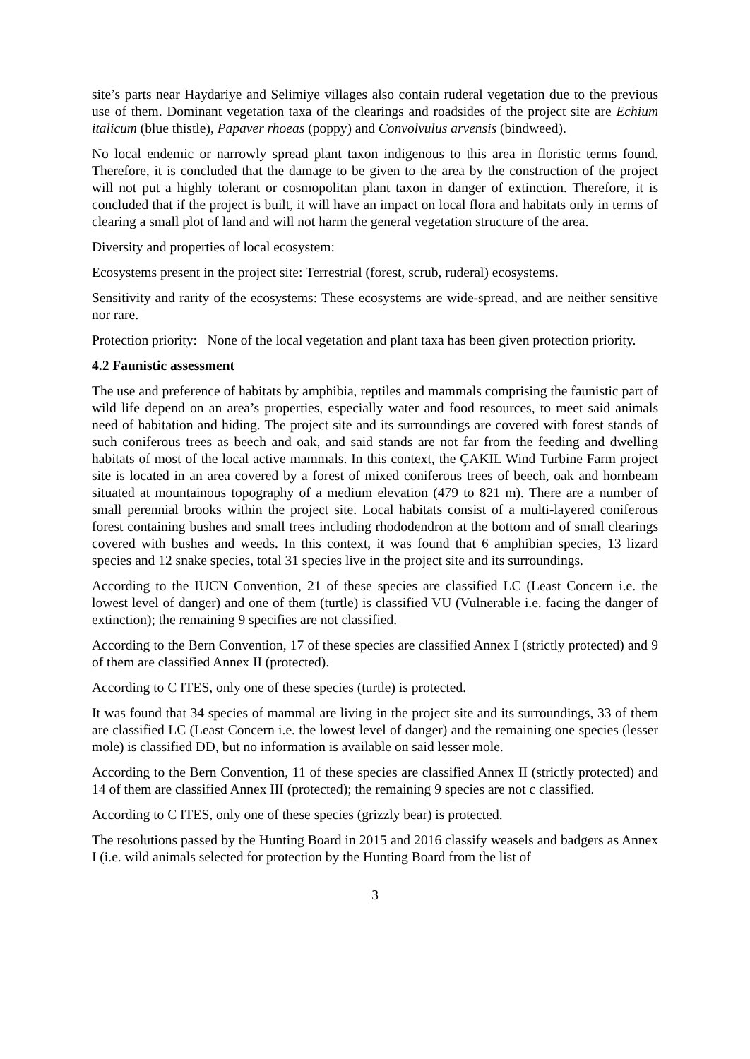site’s parts near Haydariye and Selimiye villages also contain ruderal vegetation due to the previous use of them. Dominant vegetation taxa of the clearings and roadsides of the project site are Echium italicum (blue thistle), Papaver rhoeas (poppy) and Convolvulus arvensis (bindweed).
No local endemic or narrowly spread plant taxon indigenous to this area in floristic terms found. Therefore, it is concluded that the damage to be given to the area by the construction of the project will not put a highly tolerant or cosmopolitan plant taxon in danger of extinction. Therefore, it is concluded that if the project is built, it will have an impact on local flora and habitats only in terms of clearing a small plot of land and will not harm the general vegetation structure of the area.
Diversity and properties of local ecosystem:
Ecosystems present in the project site: Terrestrial (forest, scrub, ruderal) ecosystems.
Sensitivity and rarity of the ecosystems: These ecosystems are wide-spread, and are neither sensitive nor rare.
Protection priority: None of the local vegetation and plant taxa has been given protection priority.
4.2 Faunistic assessment
The use and preference of habitats by amphibia, reptiles and mammals comprising the faunistic part of wild life depend on an area’s properties, especially water and food resources, to meet said animals need of habitation and hiding. The project site and its surroundings are covered with forest stands of such coniferous trees as beech and oak, and said stands are not far from the feeding and dwelling habitats of most of the local active mammals. In this context, the ÇAKIL Wind Turbine Farm project site is located in an area covered by a forest of mixed coniferous trees of beech, oak and hornbeam situated at mountainous topography of a medium elevation (479 to 821 m). There are a number of small perennial brooks within the project site. Local habitats consist of a multi-layered coniferous forest containing bushes and small trees including rhododendron at the bottom and of small clearings covered with bushes and weeds. In this context, it was found that 6 amphibian species, 13 lizard species and 12 snake species, total 31 species live in the project site and its surroundings.
According to the IUCN Convention, 21 of these species are classified LC (Least Concern i.e. the lowest level of danger) and one of them (turtle) is classified VU (Vulnerable i.e. facing the danger of extinction); the remaining 9 specifies are not classified.
According to the Bern Convention, 17 of these species are classified Annex I (strictly protected) and 9 of them are classified Annex II (protected).
According to C ITES, only one of these species (turtle) is protected.
It was found that 34 species of mammal are living in the project site and its surroundings, 33 of them are classified LC (Least Concern i.e. the lowest level of danger) and the remaining one species (lesser mole) is classified DD, but no information is available on said lesser mole.
According to the Bern Convention, 11 of these species are classified Annex II (strictly protected) and 14 of them are classified Annex III (protected); the remaining 9 species are not c classified.
According to C ITES, only one of these species (grizzly bear) is protected.
The resolutions passed by the Hunting Board in 2015 and 2016 classify weasels and badgers as Annex I (i.e. wild animals selected for protection by the Hunting Board from the list of
3